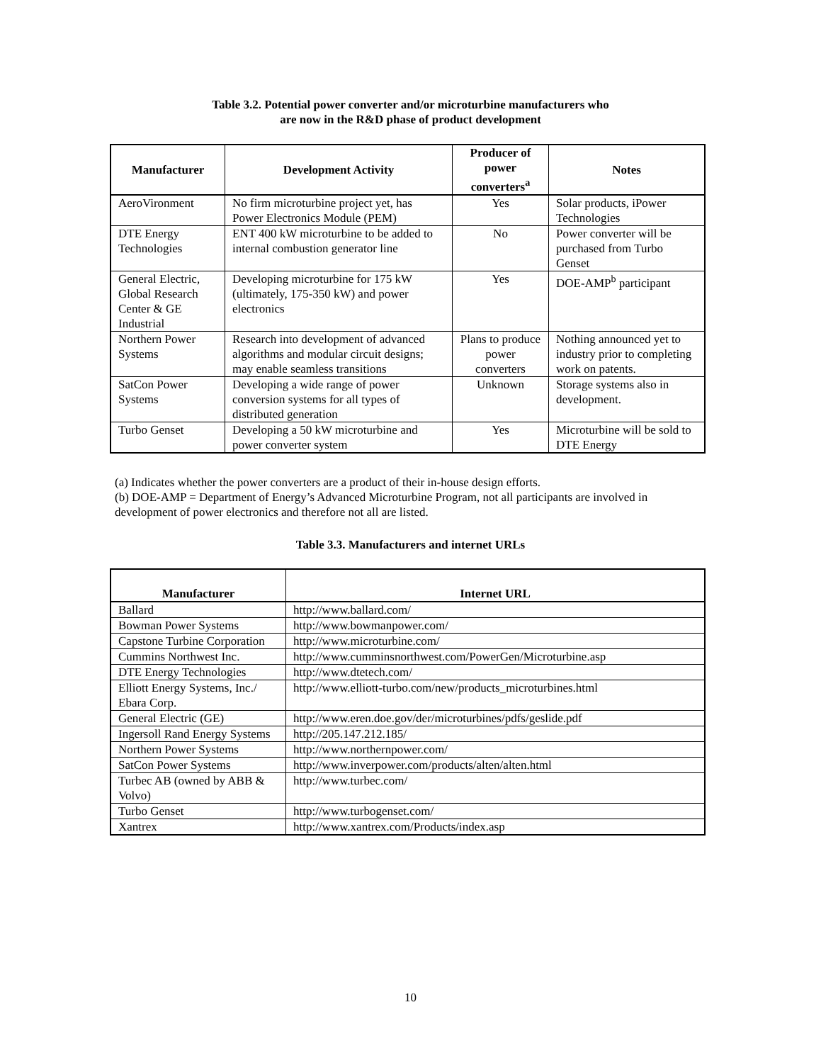Table 3.2. Potential power converter and/or microturbine manufacturers who
are now in the R&D phase of product development
| Manufacturer | Development Activity | Producer of power converters<sup>a</sup> | Notes |
| --- | --- | --- | --- |
| AeroVironment | No firm microturbine project yet, has Power Electronics Module (PEM) | Yes | Solar products, iPower Technologies |
| DTE Energy Technologies | ENT 400 kW microturbine to be added to internal combustion generator line | No | Power converter will be purchased from Turbo Genset |
| General Electric, Global Research Center & GE Industrial | Developing microturbine for 175 kW (ultimately, 175-350 kW) and power electronics | Yes | DOE-AMP<sup>b</sup> participant |
| Northern Power Systems | Research into development of advanced algorithms and modular circuit designs; may enable seamless transitions | Plans to produce power converters | Nothing announced yet to industry prior to completing work on patents. |
| SatCon Power Systems | Developing a wide range of power conversion systems for all types of distributed generation | Unknown | Storage systems also in development. |
| Turbo Genset | Developing a 50 kW microturbine and power converter system | Yes | Microturbine will be sold to DTE Energy |
(a) Indicates whether the power converters are a product of their in-house design efforts.
(b) DOE-AMP = Department of Energy’s Advanced Microturbine Program, not all participants are involved in development of power electronics and therefore not all are listed.
Table 3.3. Manufacturers and internet URLs
| Manufacturer | Internet URL |
| --- | --- |
| Ballard | http://www.ballard.com/ |
| Bowman Power Systems | http://www.bowmanpower.com/ |
| Capstone Turbine Corporation | http://www.microturbine.com/ |
| Cummins Northwest Inc. | http://www.cumminsnorthwest.com/PowerGen/Microturbine.asp |
| DTE Energy Technologies | http://www.dtetech.com/ |
| Elliott Energy Systems, Inc./ Ebara Corp. | http://www.elliott-turbo.com/new/products_microturbines.html |
| General Electric (GE) | http://www.eren.doe.gov/der/microturbines/pdfs/geslide.pdf |
| Ingersoll Rand Energy Systems | http://205.147.212.185/ |
| Northern Power Systems | http://www.northernpower.com/ |
| SatCon Power Systems | http://www.inverpower.com/products/alten/alten.html |
| Turbec AB (owned by ABB & Volvo) | http://www.turbec.com/ |
| Turbo Genset | http://www.turbogenset.com/ |
| Xantrex | http://www.xantrex.com/Products/index.asp |
10